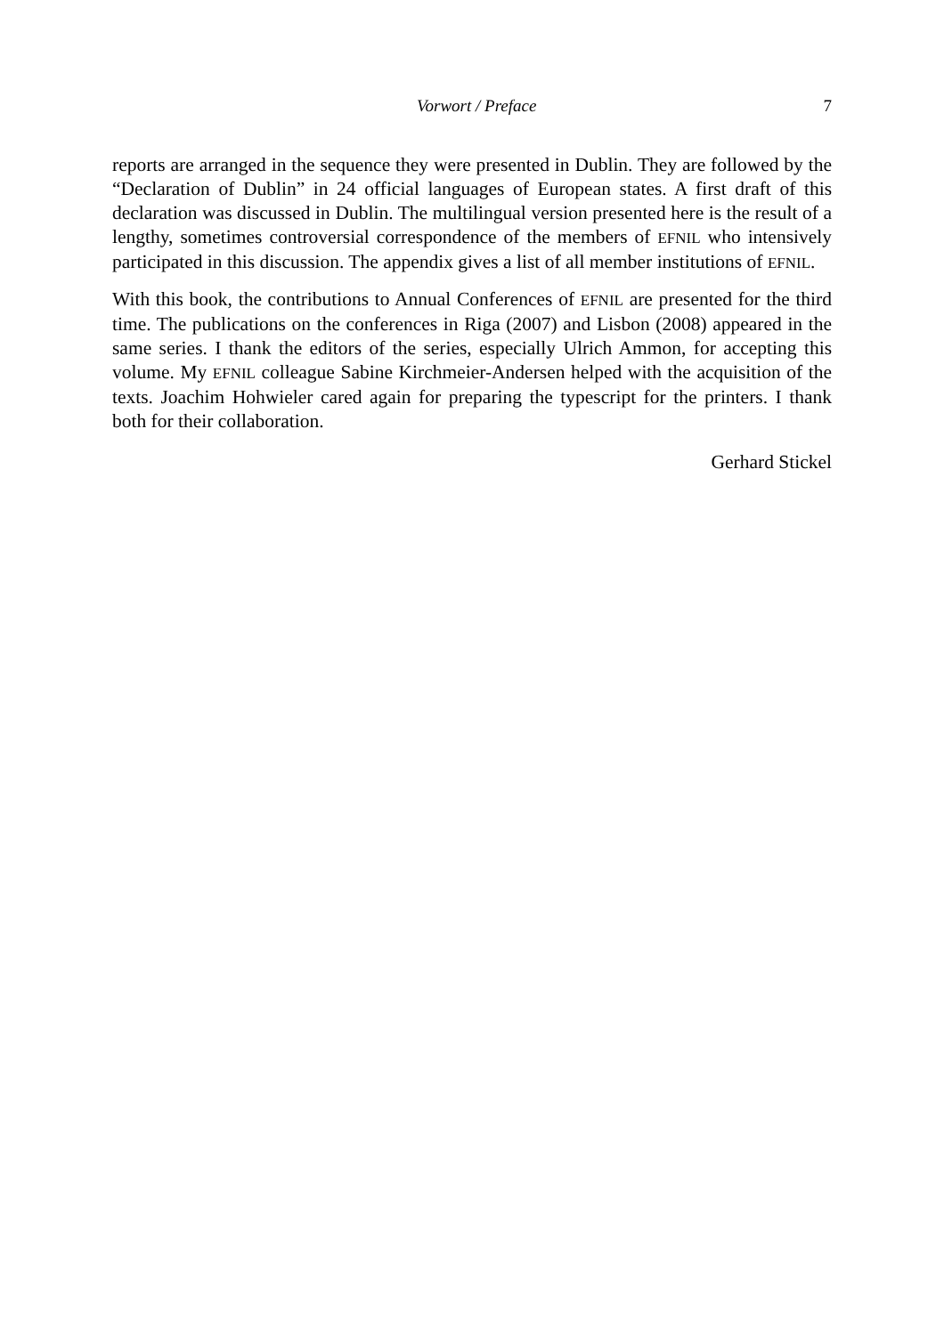Vorwort / Preface 7
reports are arranged in the sequence they were presented in Dublin. They are followed by the “Declaration of Dublin” in 24 official languages of European states. A first draft of this declaration was discussed in Dublin. The multilingual version presented here is the result of a lengthy, sometimes controversial correspondence of the members of EFNIL who intensively participated in this discussion. The appendix gives a list of all member institutions of EFNIL.
With this book, the contributions to Annual Conferences of EFNIL are presented for the third time. The publications on the conferences in Riga (2007) and Lisbon (2008) appeared in the same series. I thank the editors of the series, especially Ulrich Ammon, for accepting this volume. My EFNIL colleague Sabine Kirchmeier-Andersen helped with the acquisition of the texts. Joachim Hohwieler cared again for preparing the typescript for the printers. I thank both for their collaboration.
Gerhard Stickel